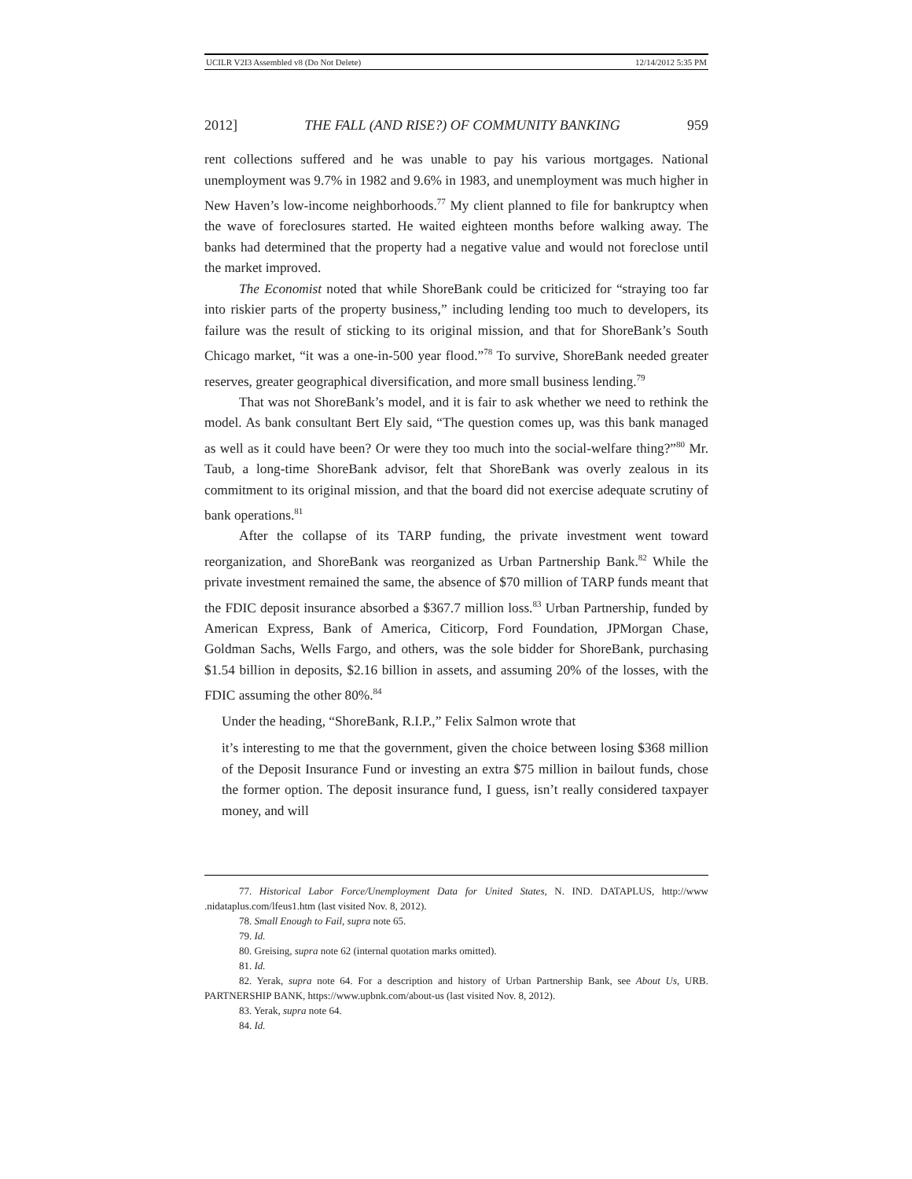UCILR V2I3 Assembled v8 (Do Not Delete) 12/14/2012 5:35 PM
2012] THE FALL (AND RISE?) OF COMMUNITY BANKING 959
rent collections suffered and he was unable to pay his various mortgages. National unemployment was 9.7% in 1982 and 9.6% in 1983, and unemployment was much higher in New Haven’s low-income neighborhoods.<sup>77</sup> My client planned to file for bankruptcy when the wave of foreclosures started. He waited eighteen months before walking away. The banks had determined that the property had a negative value and would not foreclose until the market improved.
The Economist noted that while ShoreBank could be criticized for “straying too far into riskier parts of the property business,” including lending too much to developers, its failure was the result of sticking to its original mission, and that for ShoreBank’s South Chicago market, “it was a one-in-500 year flood.”<sup>78</sup> To survive, ShoreBank needed greater reserves, greater geographical diversification, and more small business lending.<sup>79</sup>
That was not ShoreBank’s model, and it is fair to ask whether we need to rethink the model. As bank consultant Bert Ely said, “The question comes up, was this bank managed as well as it could have been? Or were they too much into the social-welfare thing?”<sup>80</sup> Mr. Taub, a long-time ShoreBank advisor, felt that ShoreBank was overly zealous in its commitment to its original mission, and that the board did not exercise adequate scrutiny of bank operations.<sup>81</sup>
After the collapse of its TARP funding, the private investment went toward reorganization, and ShoreBank was reorganized as Urban Partnership Bank.<sup>82</sup> While the private investment remained the same, the absence of $70 million of TARP funds meant that the FDIC deposit insurance absorbed a $367.7 million loss.<sup>83</sup> Urban Partnership, funded by American Express, Bank of America, Citicorp, Ford Foundation, JPMorgan Chase, Goldman Sachs, Wells Fargo, and others, was the sole bidder for ShoreBank, purchasing $1.54 billion in deposits, $2.16 billion in assets, and assuming 20% of the losses, with the FDIC assuming the other 80%.<sup>84</sup>
Under the heading, “ShoreBank, R.I.P.,” Felix Salmon wrote that
it’s interesting to me that the government, given the choice between losing $368 million of the Deposit Insurance Fund or investing an extra $75 million in bailout funds, chose the former option. The deposit insurance fund, I guess, isn’t really considered taxpayer money, and will
77. Historical Labor Force/Unemployment Data for United States, N. IND. DATAPLUS, http://www .nidataplus.com/lfeus1.htm (last visited Nov. 8, 2012).
78. Small Enough to Fail, supra note 65.
79. Id.
80. Greising, supra note 62 (internal quotation marks omitted).
81. Id.
82. Yerak, supra note 64. For a description and history of Urban Partnership Bank, see About Us, URB. PARTNERSHIP BANK, https://www.upbnk.com/about-us (last visited Nov. 8, 2012).
83. Yerak, supra note 64.
84. Id.